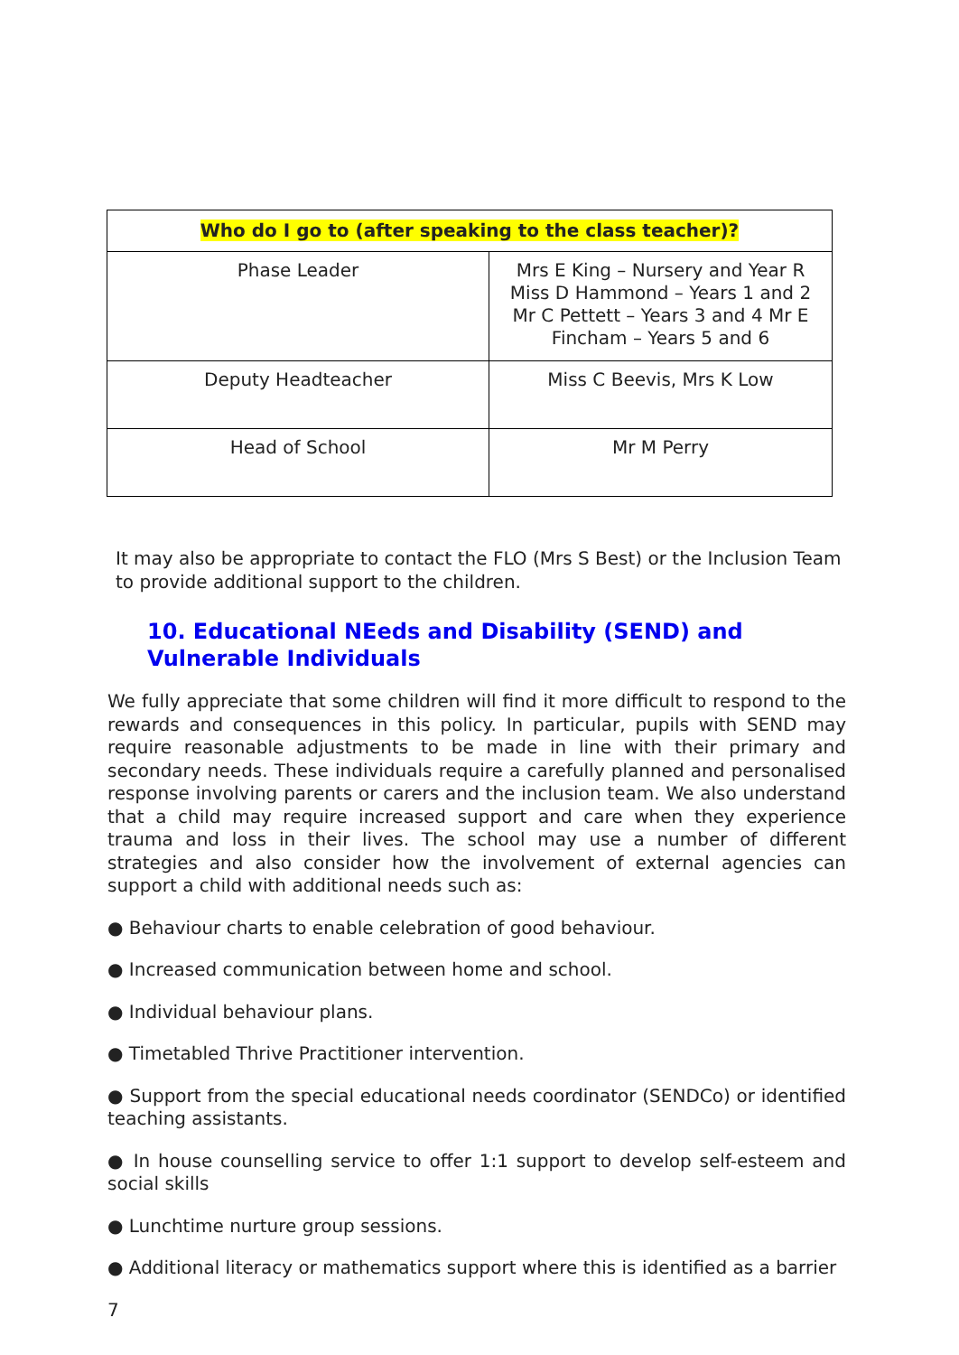| Who do I go to (after speaking to the class teacher)? | |
| --- | --- |
| Phase Leader | Mrs E King – Nursery and Year R Miss D Hammond – Years 1 and 2 Mr C Pettett – Years 3 and 4 Mr E Fincham – Years 5 and 6 |
| Deputy Headteacher | Miss C Beevis, Mrs K Low |
| Head of School | Mr M Perry |
It may also be appropriate to contact the FLO (Mrs S Best) or the Inclusion Team to provide additional support to the children.
10. Educational NEeds and Disability (SEND) and Vulnerable Individuals
We fully appreciate that some children will find it more difficult to respond to the rewards and consequences in this policy. In particular, pupils with SEND may require reasonable adjustments to be made in line with their primary and secondary needs. These individuals require a carefully planned and personalised response involving parents or carers and the inclusion team. We also understand that a child may require increased support and care when they experience trauma and loss in their lives. The school may use a number of different strategies and also consider how the involvement of external agencies can support a child with additional needs such as:
● Behaviour charts to enable celebration of good behaviour.
● Increased communication between home and school.
● Individual behaviour plans.
● Timetabled Thrive Practitioner intervention.
● Support from the special educational needs coordinator (SENDCo) or identified teaching assistants.
● In house counselling service to offer 1:1 support to develop self-esteem and social skills
● Lunchtime nurture group sessions.
● Additional literacy or mathematics support where this is identified as a barrier
7